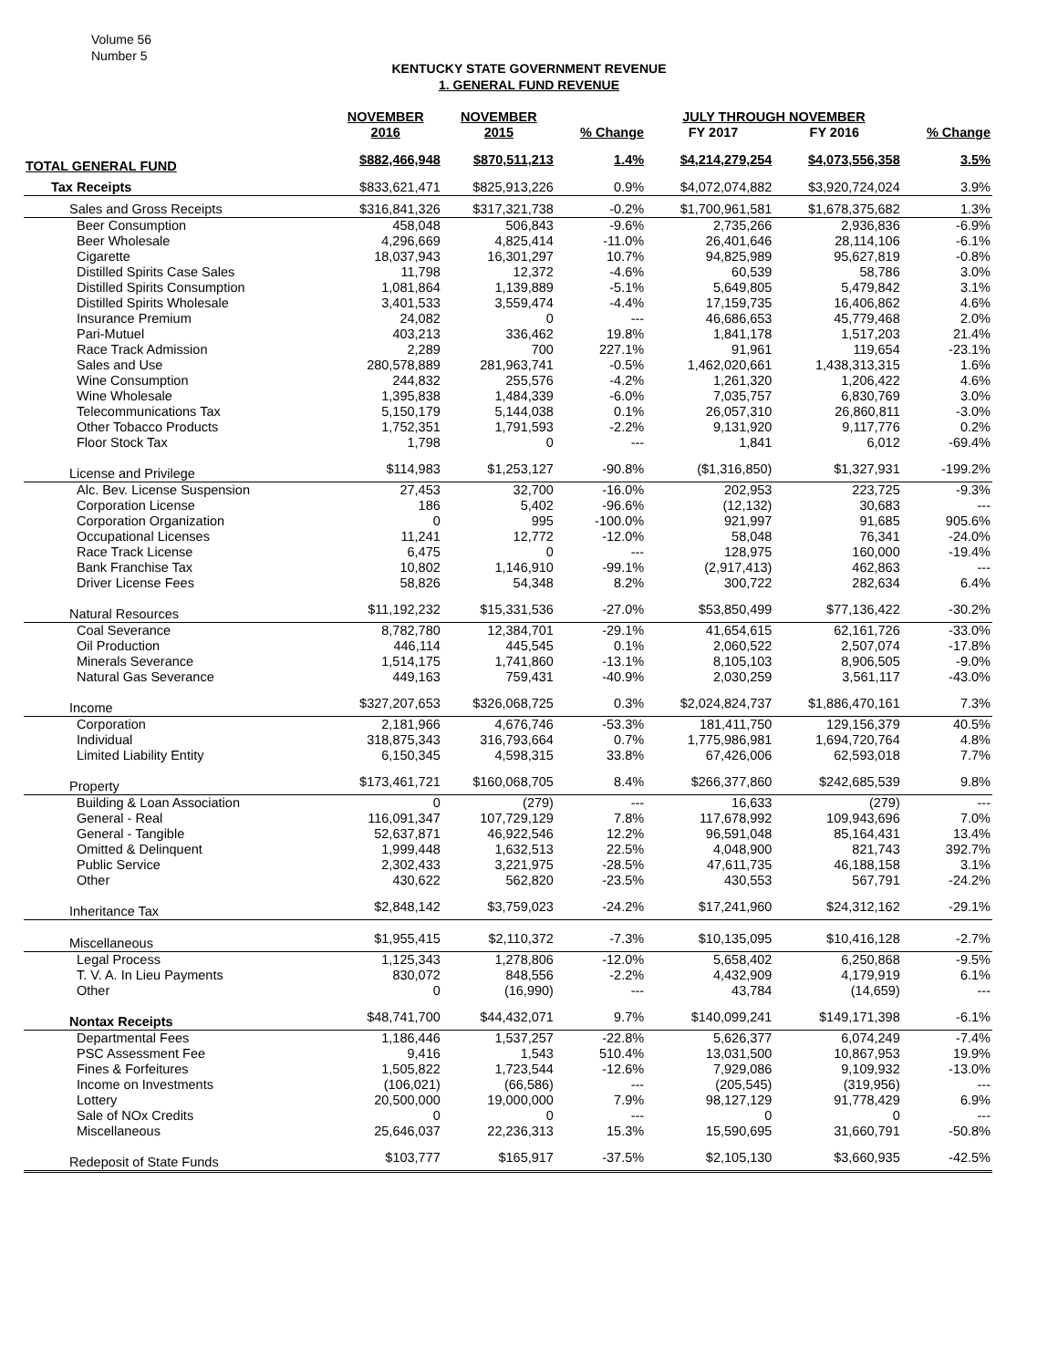Volume 56
Number 5
KENTUCKY STATE GOVERNMENT REVENUE
1. GENERAL FUND REVENUE
| | NOVEMBER 2016 | NOVEMBER 2015 | % Change | JULY THROUGH NOVEMBER FY 2017 FY 2016 | | % Change |
| --- | --- | --- | --- | --- | --- | --- |
| TOTAL GENERAL FUND | $882,466,948 | $870,511,213 | 1.4% | $4,214,279,254 | $4,073,556,358 | 3.5% |
| Tax Receipts | $833,621,471 | $825,913,226 | 0.9% | $4,072,074,882 | $3,920,724,024 | 3.9% |
| Sales and Gross Receipts | $316,841,326 | $317,321,738 | -0.2% | $1,700,961,581 | $1,678,375,682 | 1.3% |
| Beer Consumption | 458,048 | 506,843 | -9.6% | 2,735,266 | 2,936,836 | -6.9% |
| Beer Wholesale | 4,296,669 | 4,825,414 | -11.0% | 26,401,646 | 28,114,106 | -6.1% |
| Cigarette | 18,037,943 | 16,301,297 | 10.7% | 94,825,989 | 95,627,819 | -0.8% |
| Distilled Spirits Case Sales | 11,798 | 12,372 | -4.6% | 60,539 | 58,786 | 3.0% |
| Distilled Spirits Consumption | 1,081,864 | 1,139,889 | -5.1% | 5,649,805 | 5,479,842 | 3.1% |
| Distilled Spirits Wholesale | 3,401,533 | 3,559,474 | -4.4% | 17,159,735 | 16,406,862 | 4.6% |
| Insurance Premium | 24,082 | 0 | --- | 46,686,653 | 45,779,468 | 2.0% |
| Pari-Mutuel | 403,213 | 336,462 | 19.8% | 1,841,178 | 1,517,203 | 21.4% |
| Race Track Admission | 2,289 | 700 | 227.1% | 91,961 | 119,654 | -23.1% |
| Sales and Use | 280,578,889 | 281,963,741 | -0.5% | 1,462,020,661 | 1,438,313,315 | 1.6% |
| Wine Consumption | 244,832 | 255,576 | -4.2% | 1,261,320 | 1,206,422 | 4.6% |
| Wine Wholesale | 1,395,838 | 1,484,339 | -6.0% | 7,035,757 | 6,830,769 | 3.0% |
| Telecommunications Tax | 5,150,179 | 5,144,038 | 0.1% | 26,057,310 | 26,860,811 | -3.0% |
| Other Tobacco Products | 1,752,351 | 1,791,593 | -2.2% | 9,131,920 | 9,117,776 | 0.2% |
| Floor Stock Tax | 1,798 | 0 | --- | 1,841 | 6,012 | -69.4% |
| License and Privilege | $114,983 | $1,253,127 | -90.8% | ($1,316,850) | $1,327,931 | -199.2% |
| Alc. Bev. License Suspension | 27,453 | 32,700 | -16.0% | 202,953 | 223,725 | -9.3% |
| Corporation License | 186 | 5,402 | -96.6% | (12,132) | 30,683 | --- |
| Corporation Organization | 0 | 995 | -100.0% | 921,997 | 91,685 | 905.6% |
| Occupational Licenses | 11,241 | 12,772 | -12.0% | 58,048 | 76,341 | -24.0% |
| Race Track License | 6,475 | 0 | --- | 128,975 | 160,000 | -19.4% |
| Bank Franchise Tax | 10,802 | 1,146,910 | -99.1% | (2,917,413) | 462,863 | --- |
| Driver License Fees | 58,826 | 54,348 | 8.2% | 300,722 | 282,634 | 6.4% |
| Natural Resources | $11,192,232 | $15,331,536 | -27.0% | $53,850,499 | $77,136,422 | -30.2% |
| Coal Severance | 8,782,780 | 12,384,701 | -29.1% | 41,654,615 | 62,161,726 | -33.0% |
| Oil Production | 446,114 | 445,545 | 0.1% | 2,060,522 | 2,507,074 | -17.8% |
| Minerals Severance | 1,514,175 | 1,741,860 | -13.1% | 8,105,103 | 8,906,505 | -9.0% |
| Natural Gas Severance | 449,163 | 759,431 | -40.9% | 2,030,259 | 3,561,117 | -43.0% |
| Income | $327,207,653 | $326,068,725 | 0.3% | $2,024,824,737 | $1,886,470,161 | 7.3% |
| Corporation | 2,181,966 | 4,676,746 | -53.3% | 181,411,750 | 129,156,379 | 40.5% |
| Individual | 318,875,343 | 316,793,664 | 0.7% | 1,775,986,981 | 1,694,720,764 | 4.8% |
| Limited Liability Entity | 6,150,345 | 4,598,315 | 33.8% | 67,426,006 | 62,593,018 | 7.7% |
| Property | $173,461,721 | $160,068,705 | 8.4% | $266,377,860 | $242,685,539 | 9.8% |
| Building & Loan Association | 0 | (279) | --- | 16,633 | (279) | --- |
| General - Real | 116,091,347 | 107,729,129 | 7.8% | 117,678,992 | 109,943,696 | 7.0% |
| General - Tangible | 52,637,871 | 46,922,546 | 12.2% | 96,591,048 | 85,164,431 | 13.4% |
| Omitted & Delinquent | 1,999,448 | 1,632,513 | 22.5% | 4,048,900 | 821,743 | 392.7% |
| Public Service | 2,302,433 | 3,221,975 | -28.5% | 47,611,735 | 46,188,158 | 3.1% |
| Other | 430,622 | 562,820 | -23.5% | 430,553 | 567,791 | -24.2% |
| Inheritance Tax | $2,848,142 | $3,759,023 | -24.2% | $17,241,960 | $24,312,162 | -29.1% |
| Miscellaneous | $1,955,415 | $2,110,372 | -7.3% | $10,135,095 | $10,416,128 | -2.7% |
| Legal Process | 1,125,343 | 1,278,806 | -12.0% | 5,658,402 | 6,250,868 | -9.5% |
| T. V. A. In Lieu Payments | 830,072 | 848,556 | -2.2% | 4,432,909 | 4,179,919 | 6.1% |
| Other | 0 | (16,990) | --- | 43,784 | (14,659) | --- |
| Nontax Receipts | $48,741,700 | $44,432,071 | 9.7% | $140,099,241 | $149,171,398 | -6.1% |
| Departmental Fees | 1,186,446 | 1,537,257 | -22.8% | 5,626,377 | 6,074,249 | -7.4% |
| PSC Assessment Fee | 9,416 | 1,543 | 510.4% | 13,031,500 | 10,867,953 | 19.9% |
| Fines & Forfeitures | 1,505,822 | 1,723,544 | -12.6% | 7,929,086 | 9,109,932 | -13.0% |
| Income on Investments | (106,021) | (66,586) | --- | (205,545) | (319,956) | --- |
| Lottery | 20,500,000 | 19,000,000 | 7.9% | 98,127,129 | 91,778,429 | 6.9% |
| Sale of NOx Credits | 0 | 0 | --- | 0 | 0 | --- |
| Miscellaneous | 25,646,037 | 22,236,313 | 15.3% | 15,590,695 | 31,660,791 | -50.8% |
| Redeposit of State Funds | $103,777 | $165,917 | -37.5% | $2,105,130 | $3,660,935 | -42.5% |